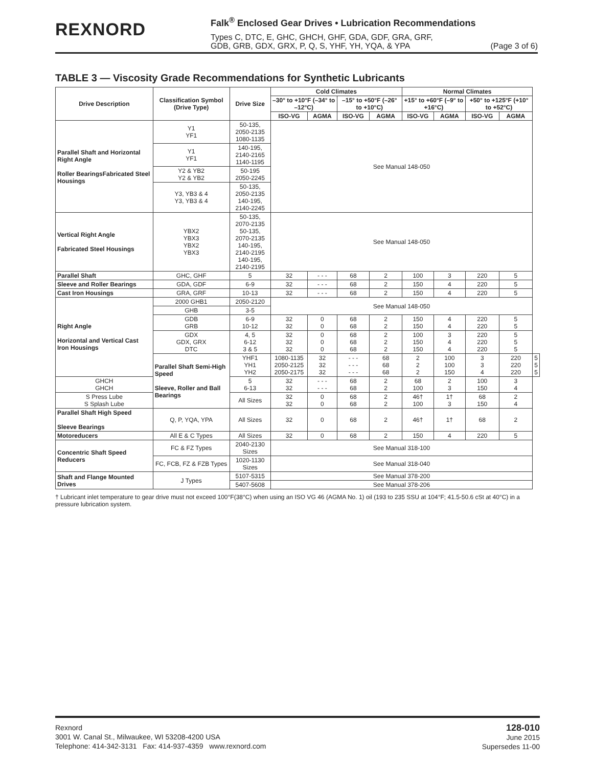REXNORD
Falk<sup>®</sup> Enclosed Gear Drives • Lubrication Recommendations
Types C, DTC, E, GHC, GHCH, GHF, GDA, GDF, GRA, GRF,
GDB, GRB, GDX, GRX, P, Q, S, YHF, YH, YQA, & YPA
(Page 3 of 6)
TABLE 3 — Viscosity Grade Recommendations for Synthetic Lubricants
| Drive Description | Classification Symbol (Drive Type) | Drive Size | Cold Climates | | | | Normal Climates | | | | |
| --- | --- | --- | --- | --- | --- | --- | --- | --- | --- | --- | --- |
| | | | –30° to +10°F (–34° to –12°C) | | –15° to +50°F (–26° to +10°C) | | +15° to +60°F (–9° to +16°C) | | +50° to +125°F (+10° to +52°C) | | |
| | | | ISO-VG | AGMA | ISO-VG | AGMA | ISO-VG | AGMA | ISO-VG | AGMA | |
| Parallel Shaft and Horizontal Right Angle Roller BearingsFabricated Steel Housings | Y1 YF1 | 50-135, 2050-2135 1080-1135 | See Manual 148-050 | | | | | | | | |
| | Y1 YF1 | 140-195, 2140-2165 1140-1195 | | | | | | | | | |
| | Y2 & YB2 Y2 & YB2 | 50-195 2050-2245 | | | | | | | | | |
| | Y3, YB3 & 4 Y3, YB3 & 4 | 50-135, 2050-2135 140-195, 2140-2245 | | | | | | | | | |
| Vertical Right Angle Fabricated Steel Housings | YBX2 YBX3 YBX2 YBX3 | 50-135, 2070-2135 50-135, 2070-2135 140-195, 2140-2195 140-195, 2140-2195 | See Manual 148-050 | | | | | | | | |
| Parallel Shaft | GHC, GHF | 5 | 32 | - - - | 68 | 2 | 100 | 3 | 220 | 5 | |
| Sleeve and Roller Bearings | GDA, GDF | 6-9 | 32 | - - - | 68 | 2 | 150 | 4 | 220 | 5 | |
| Cast Iron Housings | GRA, GRF | 10-13 | 32 | - - - | 68 | 2 | 150 | 4 | 220 | 5 | |
| Right Angle Horizontal and Vertical Cast Iron Housings | 2000 GHB1 | 2050-2120 | See Manual 148-050 | | | | | | | | |
| | GHB | 3-5 | | | | | | | | | |
| | GDB GRB | 6-9 10-12 | 32 32 | 0 0 | 68 68 | 2 2 | 150 150 | 4 4 | 220 220 | 5 5 | |
| | GDX GDX, GRX DTC | 4, 5 6-12 3 & 5 | 32 32 32 | 0 0 0 | 68 68 68 | 2 2 2 | 100 150 150 | 3 4 4 | 220 220 220 | 5 5 5 | |
| | Parallel Shaft Semi-High Speed Sleeve, Roller and Ball Bearings | YHF1 YH1 YH2 | 1080-1135 2050-2125 2050-2175 | 32 32 32 | - - - - - - - - - | 68 68 68 | 2 2 2 | 100 100 150 | 3 3 4 | 220 220 220 | 5 5 5 |
| GHCH GHCH | | 5 6-13 | 32 32 | - - - - - - | 68 68 | 2 2 | 68 100 | 2 3 | 100 150 | 3 4 | |
| S Press Lube S Splash Lube | | All Sizes | 32 32 | 0 0 | 68 68 | 2 2 | 46† 100 | 1† 3 | 68 150 | 2 4 | |
| Parallel Shaft High Speed Sleeve Bearings | Q, P, YQA, YPA | All Sizes | 32 | 0 | 68 | 2 | 46† | 1† | 68 | 2 | |
| Motoreducers | All E & C Types | All Sizes | 32 | 0 | 68 | 2 | 150 | 4 | 220 | 5 | |
| Concentric Shaft Speed Reducers | FC & FZ Types | 2040-2130 Sizes | See Manual 318-100 | | | | | | | | |
| | FC, FCB, FZ & FZB Types | 1020-1130 Sizes | See Manual 318-040 | | | | | | | | |
| Shaft and Flange Mounted Drives | J Types | 5107-5315 | See Manual 378-200 | | | | | | | | |
| | | 5407-5608 | See Manual 378-206 | | | | | | | | |
† Lubricant inlet temperature to gear drive must not exceed 100°F(38°C) when using an ISO VG 46 (AGMA No. 1) oil (193 to 235 SSU at 104°F; 41.5-50.6 cSt at 40°C) in a pressure lubrication system.
Rexnord
3001 W. Canal St., Milwaukee, WI 53208-4200 USA
Telephone: 414-342-3131 Fax: 414-937-4359 www.rexnord.com
128-010
June 2015
Supersedes 11-00